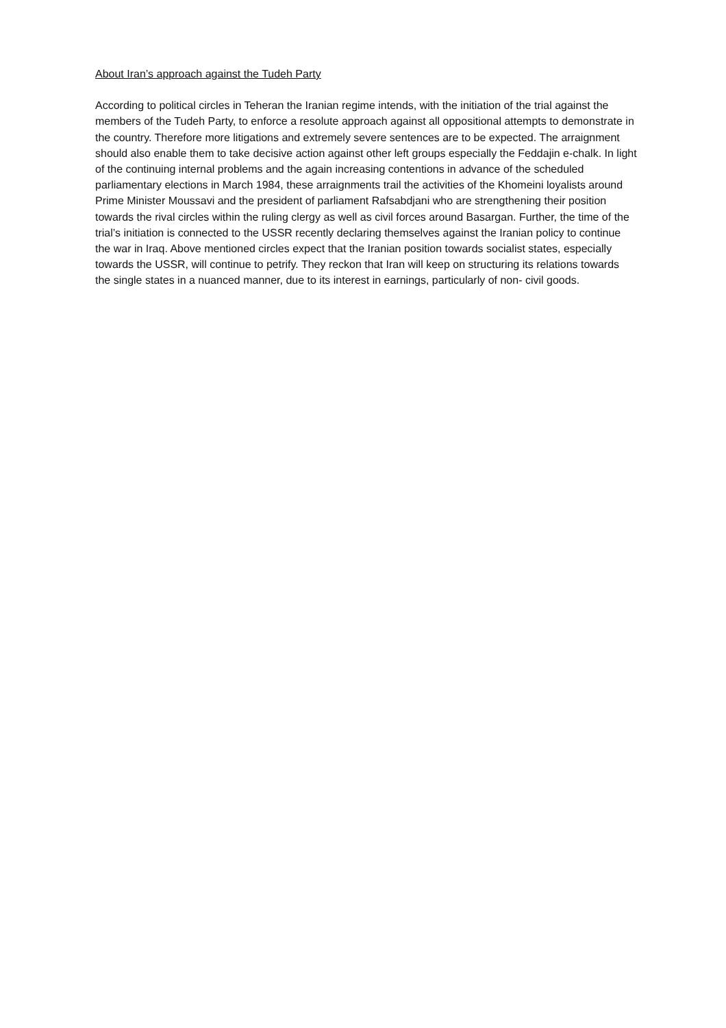About Iran’s approach against the Tudeh Party
According to political circles in Teheran the Iranian regime intends, with the initiation of the trial against the members of the Tudeh Party, to enforce a resolute approach against all oppositional attempts to demonstrate in the country. Therefore more litigations and extremely severe sentences are to be expected. The arraignment should also enable them to take decisive action against other left groups especially the Feddajin e-chalk. In light of the continuing internal problems and the again increasing contentions in advance of the scheduled parliamentary elections in March 1984, these arraignments trail the activities of the Khomeini loyalists around Prime Minister Moussavi and the president of parliament Rafsabdjani who are strengthening their position towards the rival circles within the ruling clergy as well as civil forces around Basargan. Further, the time of the trial’s initiation is connected to the USSR recently declaring themselves against the Iranian policy to continue the war in Iraq. Above mentioned circles expect that the Iranian position towards socialist states, especially towards the USSR, will continue to petrify. They reckon that Iran will keep on structuring its relations towards the single states in a nuanced manner, due to its interest in earnings, particularly of non- civil goods.